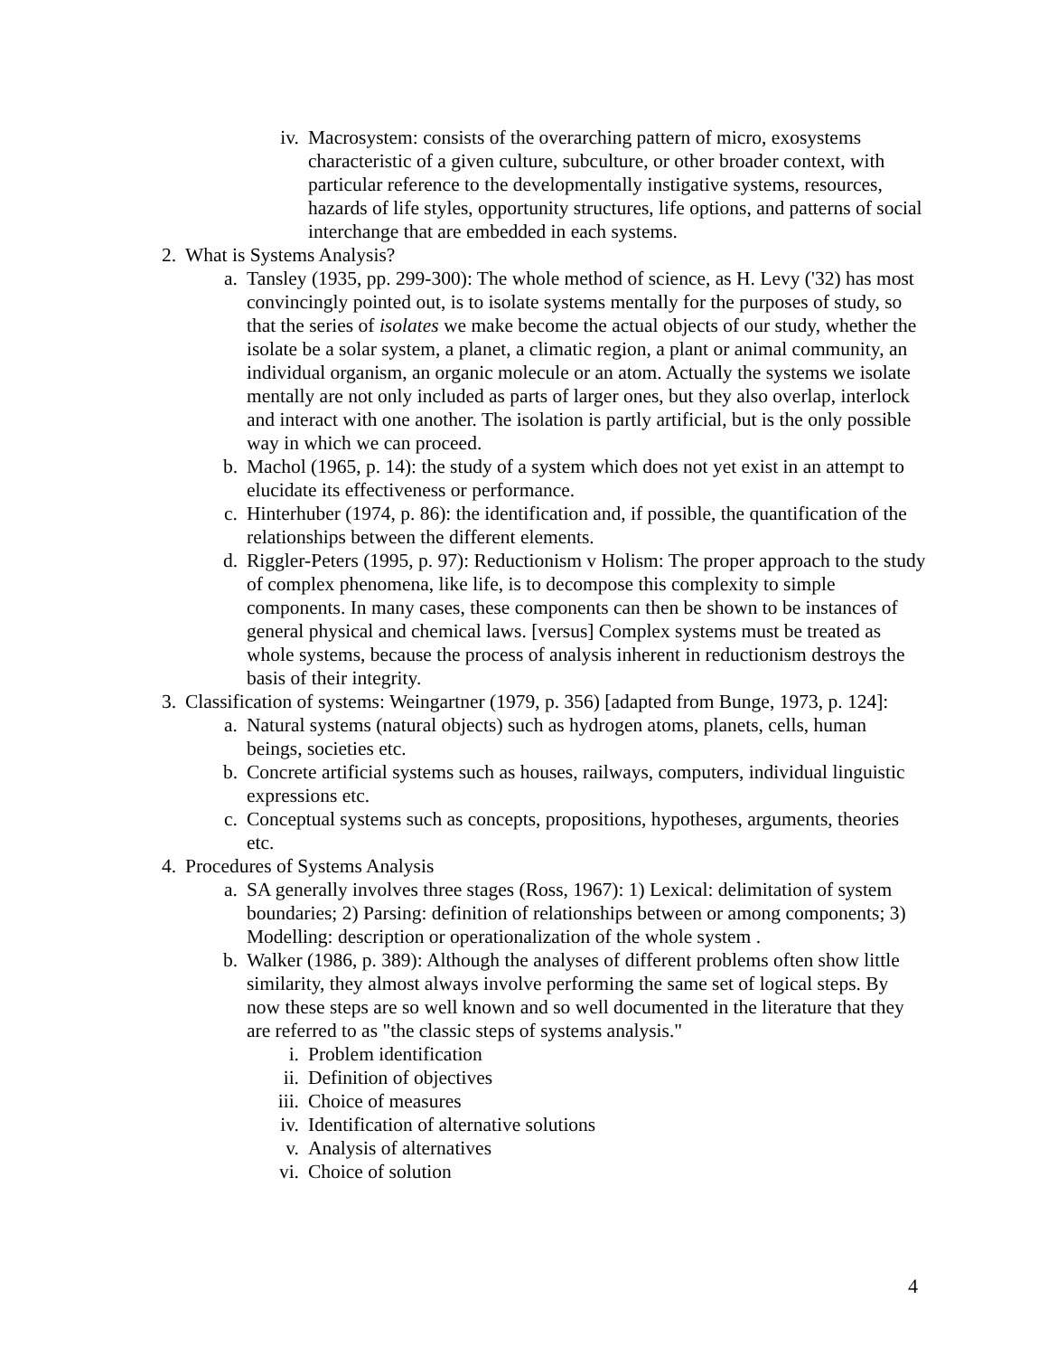iv. Macrosystem: consists of the overarching pattern of micro, exosystems characteristic of a given culture, subculture, or other broader context, with particular reference to the developmentally instigative systems, resources, hazards of life styles, opportunity structures, life options, and patterns of social interchange that are embedded in each systems.
2. What is Systems Analysis?
a. Tansley (1935, pp. 299-300): The whole method of science, as H. Levy ('32) has most convincingly pointed out, is to isolate systems mentally for the purposes of study, so that the series of isolates we make become the actual objects of our study, whether the isolate be a solar system, a planet, a climatic region, a plant or animal community, an individual organism, an organic molecule or an atom. Actually the systems we isolate mentally are not only included as parts of larger ones, but they also overlap, interlock and interact with one another. The isolation is partly artificial, but is the only possible way in which we can proceed.
b. Machol (1965, p. 14): the study of a system which does not yet exist in an attempt to elucidate its effectiveness or performance.
c. Hinterhuber (1974, p. 86): the identification and, if possible, the quantification of the relationships between the different elements.
d. Riggler-Peters (1995, p. 97): Reductionism v Holism: The proper approach to the study of complex phenomena, like life, is to decompose this complexity to simple components. In many cases, these components can then be shown to be instances of general physical and chemical laws. [versus] Complex systems must be treated as whole systems, because the process of analysis inherent in reductionism destroys the basis of their integrity.
3. Classification of systems: Weingartner (1979, p. 356) [adapted from Bunge, 1973, p. 124]:
a. Natural systems (natural objects) such as hydrogen atoms, planets, cells, human beings, societies etc.
b. Concrete artificial systems such as houses, railways, computers, individual linguistic expressions etc.
c. Conceptual systems such as concepts, propositions, hypotheses, arguments, theories etc.
4. Procedures of Systems Analysis
a. SA generally involves three stages (Ross, 1967): 1) Lexical: delimitation of system boundaries; 2) Parsing: definition of relationships between or among components; 3) Modelling: description or operationalization of the whole system .
b. Walker (1986, p. 389): Although the analyses of different problems often show little similarity, they almost always involve performing the same set of logical steps. By now these steps are so well known and so well documented in the literature that they are referred to as "the classic steps of systems analysis."
i. Problem identification
ii. Definition of objectives
iii. Choice of measures
iv. Identification of alternative solutions
v. Analysis of alternatives
vi. Choice of solution
4